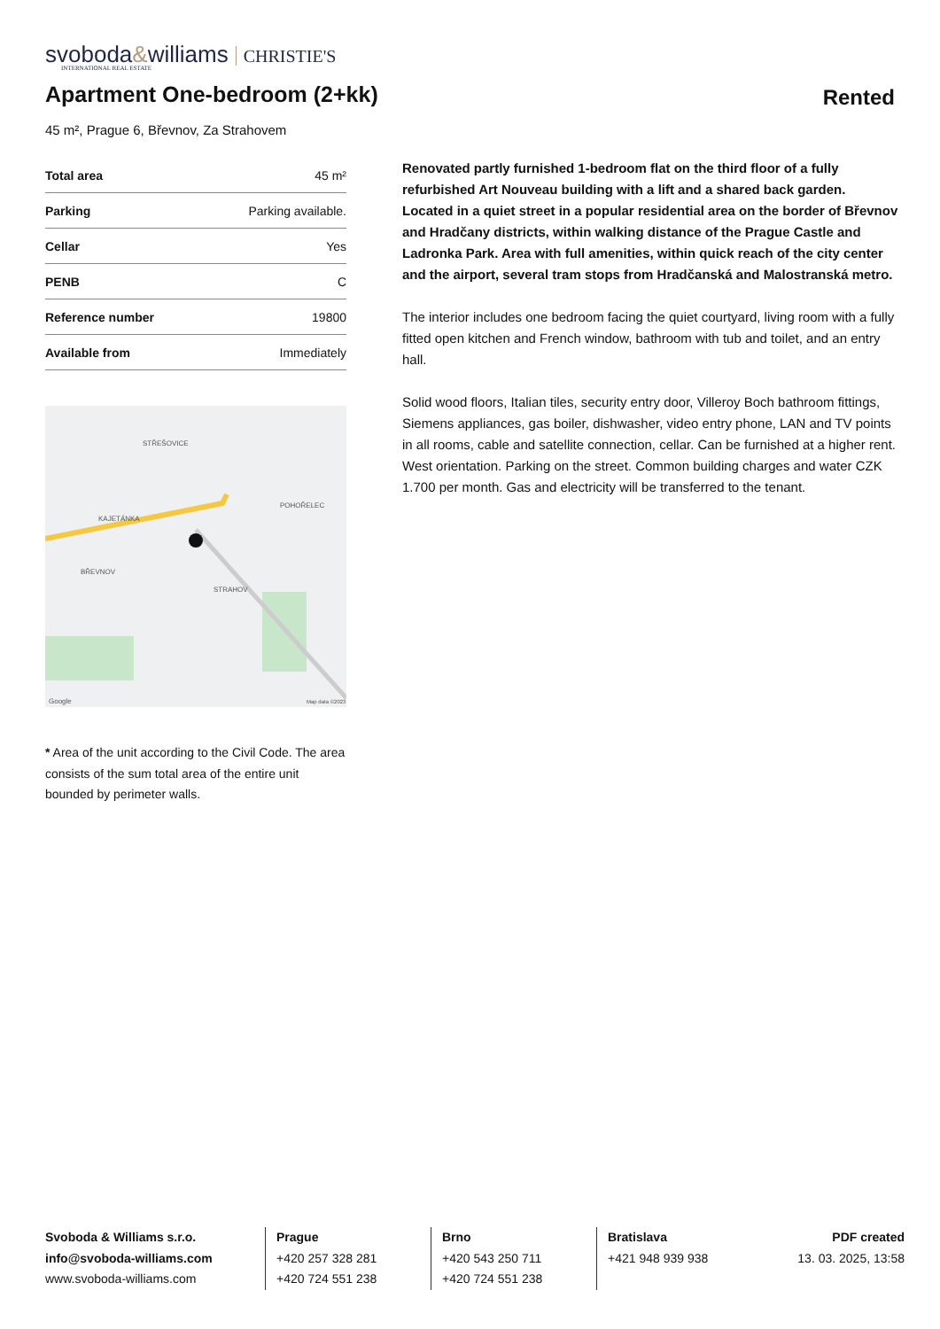svoboda&williams CHRISTIE'S
INTERNATIONAL REAL ESTATE
Apartment One-bedroom (2+kk)
Rented
45 m², Prague 6, Břevnov, Za Strahovem
| Total area | 45 m² |
| Parking | Parking available. |
| Cellar | Yes |
| PENB | C |
| Reference number | 19800 |
| Available from | Immediately |
STŘEŠOVICE
KAJETÁNKA
POHOŘELEC
BŘEVNOV
STRAHOV
Map data ©2023
Google
* Area of the unit according to the Civil Code. The area consists of the sum total area of the entire unit bounded by perimeter walls.
Renovated partly furnished 1-bedroom flat on the third floor of a fully refurbished Art Nouveau building with a lift and a shared back garden. Located in a quiet street in a popular residential area on the border of Břevnov and Hradčany districts, within walking distance of the Prague Castle and Ladronka Park. Area with full amenities, within quick reach of the city center and the airport, several tram stops from Hradčanská and Malostranská metro.
The interior includes one bedroom facing the quiet courtyard, living room with a fully fitted open kitchen and French window, bathroom with tub and toilet, and an entry hall.
Solid wood floors, Italian tiles, security entry door, Villeroy Boch bathroom fittings, Siemens appliances, gas boiler, dishwasher, video entry phone, LAN and TV points in all rooms, cable and satellite connection, cellar. Can be furnished at a higher rent. West orientation. Parking on the street. Common building charges and water CZK 1.700 per month. Gas and electricity will be transferred to the tenant.
Svoboda & Williams s.r.o.
info@svoboda-williams.com
www.svoboda-williams.com
Prague
+420 257 328 281
+420 724 551 238
Brno
+420 543 250 711
+420 724 551 238
Bratislava
+421 948 939 938
PDF created
13. 03. 2025, 13:58